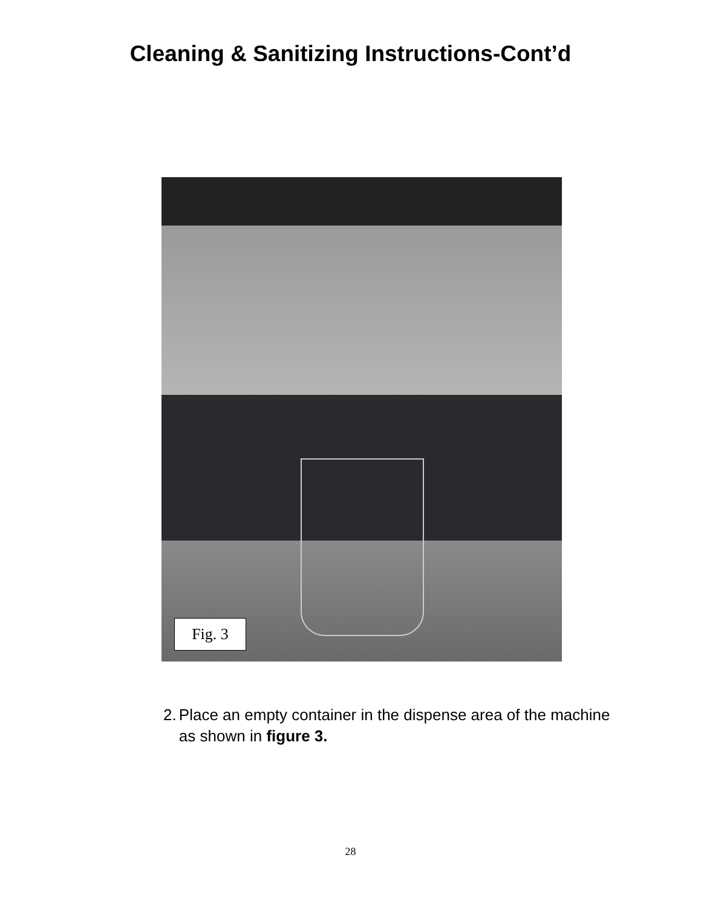Cleaning & Sanitizing Instructions-Cont’d
Fig. 3
2. Place an empty container in the dispense area of the machine as shown in figure 3.
28